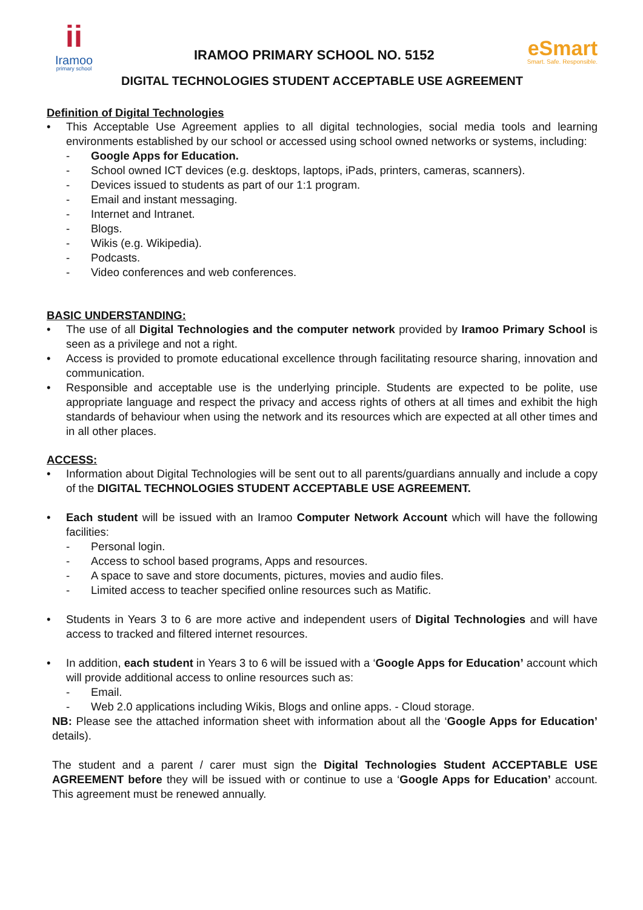ii
Iramoo
primary school
IRAMOO PRIMARY SCHOOL NO. 5152
eSmart
Smart. Safe. Responsible.
DIGITAL TECHNOLOGIES STUDENT ACCEPTABLE USE AGREEMENT
Definition of Digital Technologies
• This Acceptable Use Agreement applies to all digital technologies, social media tools and learning environments established by our school or accessed using school owned networks or systems, including:
- Google Apps for Education.
- School owned ICT devices (e.g. desktops, laptops, iPads, printers, cameras, scanners).
- Devices issued to students as part of our 1:1 program.
- Email and instant messaging.
- Internet and Intranet.
- Blogs.
- Wikis (e.g. Wikipedia).
- Podcasts.
- Video conferences and web conferences.
BASIC UNDERSTANDING:
• The use of all Digital Technologies and the computer network provided by Iramoo Primary School is seen as a privilege and not a right.
• Access is provided to promote educational excellence through facilitating resource sharing, innovation and communication.
• Responsible and acceptable use is the underlying principle. Students are expected to be polite, use appropriate language and respect the privacy and access rights of others at all times and exhibit the high standards of behaviour when using the network and its resources which are expected at all other times and in all other places.
ACCESS:
• Information about Digital Technologies will be sent out to all parents/guardians annually and include a copy of the DIGITAL TECHNOLOGIES STUDENT ACCEPTABLE USE AGREEMENT.
• Each student will be issued with an Iramoo Computer Network Account which will have the following facilities:
- Personal login.
- Access to school based programs, Apps and resources.
- A space to save and store documents, pictures, movies and audio files.
- Limited access to teacher specified online resources such as Matific.
• Students in Years 3 to 6 are more active and independent users of Digital Technologies and will have access to tracked and filtered internet resources.
• In addition, each student in Years 3 to 6 will be issued with a ‘Google Apps for Education’ account which will provide additional access to online resources such as:
- Email.
- Web 2.0 applications including Wikis, Blogs and online apps. - Cloud storage.
NB: Please see the attached information sheet with information about all the ‘Google Apps for Education’ details).
The student and a parent / carer must sign the Digital Technologies Student ACCEPTABLE USE AGREEMENT before they will be issued with or continue to use a ‘Google Apps for Education’ account. This agreement must be renewed annually.